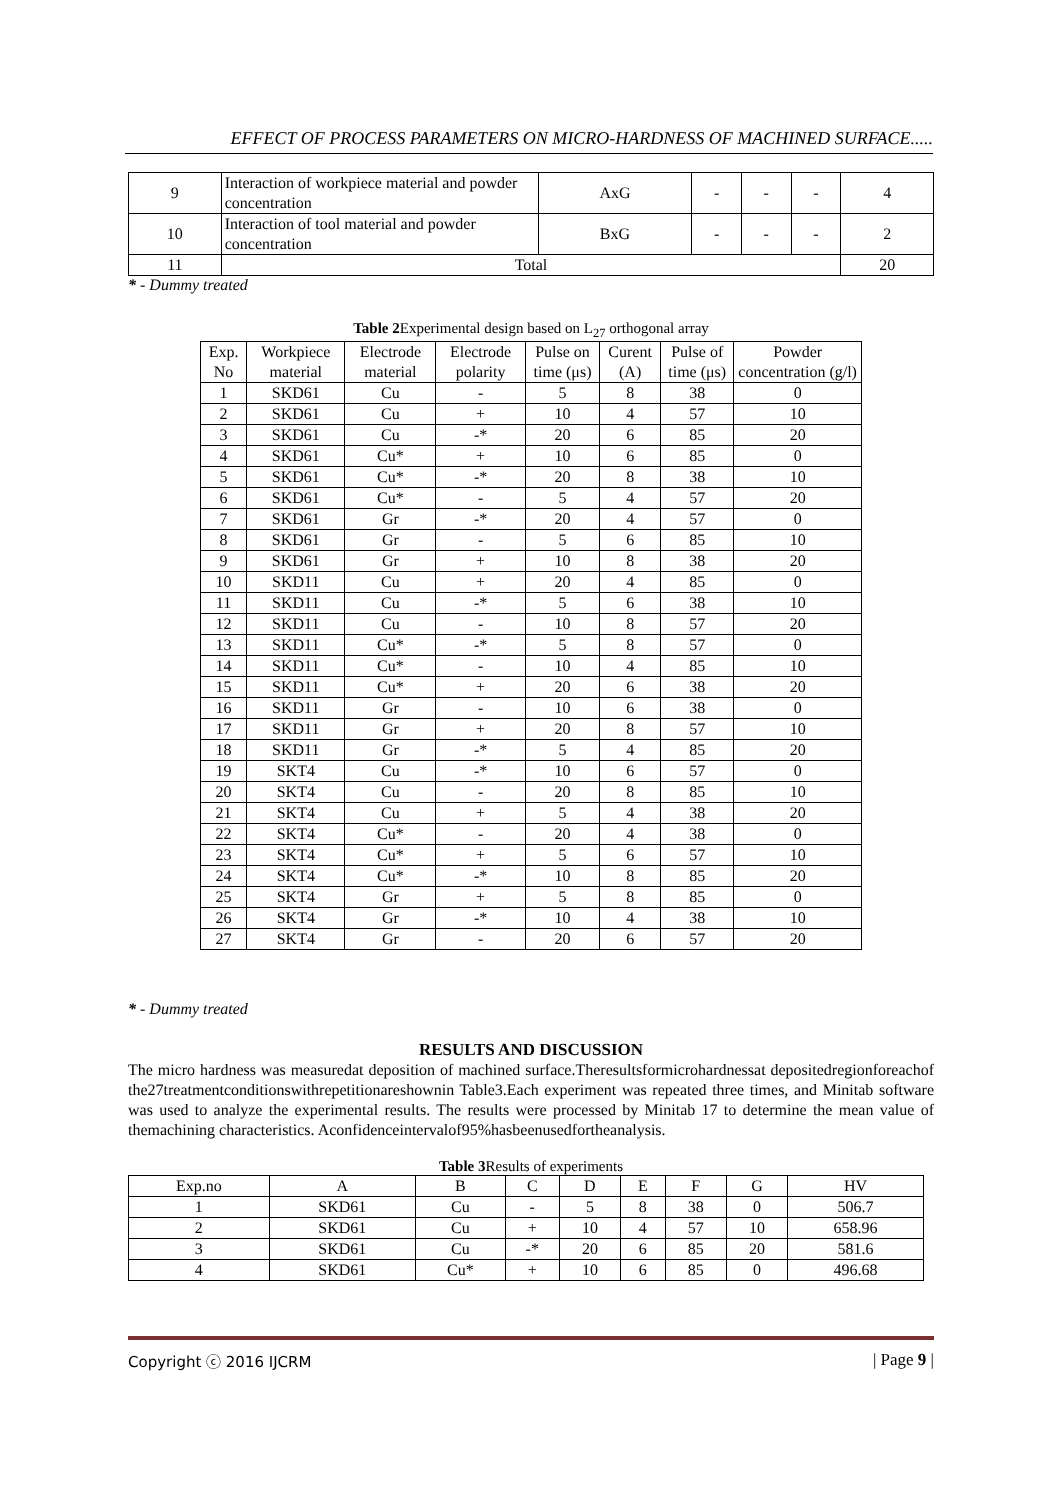EFFECT OF PROCESS PARAMETERS ON MICRO-HARDNESS OF MACHINED SURFACE.....
| 9 | Interaction of workpiece material and powder concentration | AxG | - | - | - | 4 |
| 10 | Interaction of tool material and powder concentration | BxG | - | - | - | 2 |
| 11 | Total | | | | | 20 |
* - Dummy treated
Table 2 Experimental design based on L<sub>27</sub> orthogonal array
| Exp. No | Workpiece material | Electrode material | Electrode polarity | Pulse on time (μs) | Curent (A) | Pulse of time (μs) | Powder concentration (g/l) |
| --- | --- | --- | --- | --- | --- | --- | --- |
| 1 | SKD61 | Cu | - | 5 | 8 | 38 | 0 |
| 2 | SKD61 | Cu | + | 10 | 4 | 57 | 10 |
| 3 | SKD61 | Cu | -* | 20 | 6 | 85 | 20 |
| 4 | SKD61 | Cu* | + | 10 | 6 | 85 | 0 |
| 5 | SKD61 | Cu* | -* | 20 | 8 | 38 | 10 |
| 6 | SKD61 | Cu* | - | 5 | 4 | 57 | 20 |
| 7 | SKD61 | Gr | -* | 20 | 4 | 57 | 0 |
| 8 | SKD61 | Gr | - | 5 | 6 | 85 | 10 |
| 9 | SKD61 | Gr | + | 10 | 8 | 38 | 20 |
| 10 | SKD11 | Cu | + | 20 | 4 | 85 | 0 |
| 11 | SKD11 | Cu | -* | 5 | 6 | 38 | 10 |
| 12 | SKD11 | Cu | - | 10 | 8 | 57 | 20 |
| 13 | SKD11 | Cu* | -* | 5 | 8 | 57 | 0 |
| 14 | SKD11 | Cu* | - | 10 | 4 | 85 | 10 |
| 15 | SKD11 | Cu* | + | 20 | 6 | 38 | 20 |
| 16 | SKD11 | Gr | - | 10 | 6 | 38 | 0 |
| 17 | SKD11 | Gr | + | 20 | 8 | 57 | 10 |
| 18 | SKD11 | Gr | -* | 5 | 4 | 85 | 20 |
| 19 | SKT4 | Cu | -* | 10 | 6 | 57 | 0 |
| 20 | SKT4 | Cu | - | 20 | 8 | 85 | 10 |
| 21 | SKT4 | Cu | + | 5 | 4 | 38 | 20 |
| 22 | SKT4 | Cu* | - | 20 | 4 | 38 | 0 |
| 23 | SKT4 | Cu* | + | 5 | 6 | 57 | 10 |
| 24 | SKT4 | Cu* | -* | 10 | 8 | 85 | 20 |
| 25 | SKT4 | Gr | + | 5 | 8 | 85 | 0 |
| 26 | SKT4 | Gr | -* | 10 | 4 | 38 | 10 |
| 27 | SKT4 | Gr | - | 20 | 6 | 57 | 20 |
* - Dummy treated
RESULTS AND DISCUSSION
The micro hardness was measuredat deposition of machined surface.Theresultsformicrohardnessat depositedregionforeachof the27treatmentconditionswithrepetitionareshownin Table3.Each experiment was repeated three times, and Minitab software was used to analyze the experimental results. The results were processed by Minitab 17 to determine the mean value of themachining characteristics. Aconfidenceintervalof95%hasbeenusedfortheanalysis.
Table 3 Results of experiments
| Exp.no | A | B | C | D | E | F | G | HV |
| --- | --- | --- | --- | --- | --- | --- | --- | --- |
| 1 | SKD61 | Cu | - | 5 | 8 | 38 | 0 | 506.7 |
| 2 | SKD61 | Cu | + | 10 | 4 | 57 | 10 | 658.96 |
| 3 | SKD61 | Cu | -* | 20 | 6 | 85 | 20 | 581.6 |
| 4 | SKD61 | Cu* | + | 10 | 6 | 85 | 0 | 496.68 |
Copyright ⓒ 2016 IJCRM | Page 9 |